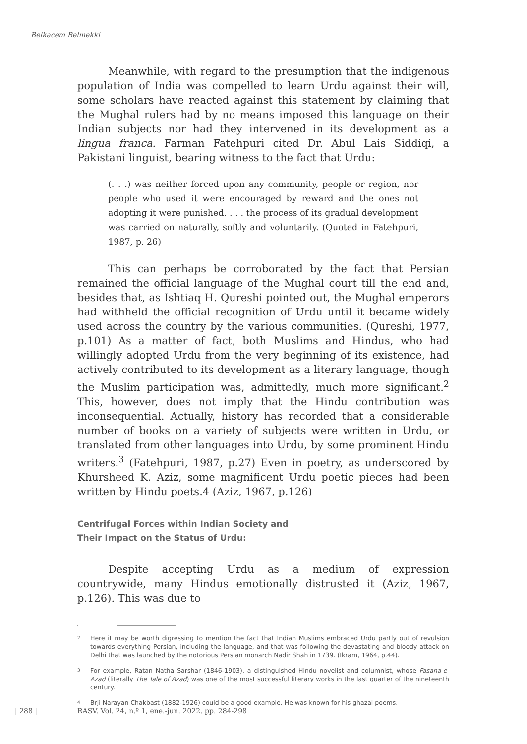Belkacem Belmekki
Meanwhile, with regard to the presumption that the indigenous population of India was compelled to learn Urdu against their will, some scholars have reacted against this statement by claiming that the Mughal rulers had by no means imposed this language on their Indian subjects nor had they intervened in its development as a lingua franca. Farman Fatehpuri cited Dr. Abul Lais Siddiqi, a Pakistani linguist, bearing witness to the fact that Urdu:
(. . .) was neither forced upon any community, people or region, nor people who used it were encouraged by reward and the ones not adopting it were punished. . . . the process of its gradual development was carried on naturally, softly and voluntarily. (Quoted in Fatehpuri, 1987, p. 26)
This can perhaps be corroborated by the fact that Persian remained the official language of the Mughal court till the end and, besides that, as Ishtiaq H. Qureshi pointed out, the Mughal emperors had withheld the official recognition of Urdu until it became widely used across the country by the various communities. (Qureshi, 1977, p.101) As a matter of fact, both Muslims and Hindus, who had willingly adopted Urdu from the very beginning of its existence, had actively contributed to its development as a literary language, though the Muslim participation was, admittedly, much more significant.<sup>2</sup> This, however, does not imply that the Hindu contribution was inconsequential. Actually, history has recorded that a considerable number of books on a variety of subjects were written in Urdu, or translated from other languages into Urdu, by some prominent Hindu writers.<sup>3</sup> (Fatehpuri, 1987, p.27) Even in poetry, as underscored by Khursheed K. Aziz, some magnificent Urdu poetic pieces had been written by Hindu poets.4 (Aziz, 1967, p.126)
Centrifugal Forces within Indian Society and
Their Impact on the Status of Urdu:
Despite accepting Urdu as a medium of expression countrywide, many Hindus emotionally distrusted it (Aziz, 1967, p.126). This was due to
2
Here it may be worth digressing to mention the fact that Indian Muslims embraced Urdu partly out of revulsion towards everything Persian, including the language, and that was following the devastating and bloody attack on Delhi that was launched by the notorious Persian monarch Nadir Shah in 1739. (Ikram, 1964, p.44).
3
For example, Ratan Natha Sarshar (1846-1903), a distinguished Hindu novelist and columnist, whose Fasana-e-Azad (literally The Tale of Azad) was one of the most successful literary works in the last quarter of the nineteenth century.
4
Brji Narayan Chakbast (1882-1926) could be a good example. He was known for his ghazal poems.
| 288 |
RASV. Vol. 24, n.º 1, ene.-jun. 2022. pp. 284-298